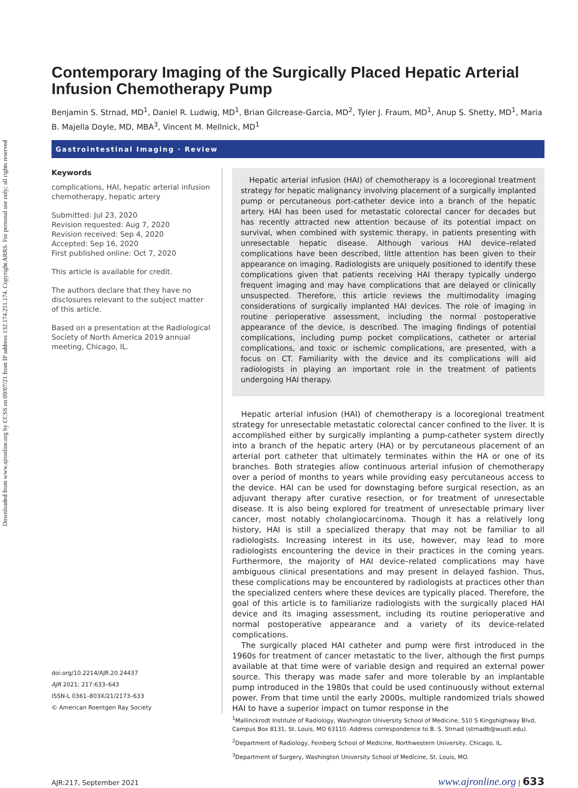Downloaded from www.ajronline.org by CCSS on 09/07/21 from IP address 132.174.251.174. Copyright ARRS. For personal use only; all rights reserved
Contemporary Imaging of the Surgically Placed Hepatic Arterial Infusion Chemotherapy Pump
Benjamin S. Strnad, MD<sup>1</sup>, Daniel R. Ludwig, MD<sup>1</sup>, Brian Gilcrease-Garcia, MD<sup>2</sup>, Tyler J. Fraum, MD<sup>1</sup>, Anup S. Shetty, MD<sup>1</sup>, Maria B. Majella Doyle, MD, MBA<sup>3</sup>, Vincent M. Mellnick, MD<sup>1</sup>
Gastrointestinal Imaging · Review
Keywords
complications, HAI, hepatic arterial infusion chemotherapy, hepatic artery
Submitted: Jul 23, 2020
Revision requested: Aug 7, 2020
Revision received: Sep 4, 2020
Accepted: Sep 16, 2020
First published online: Oct 7, 2020
This article is available for credit.
The authors declare that they have no disclosures relevant to the subject matter of this article.
Based on a presentation at the Radiological Society of North America 2019 annual meeting, Chicago, IL.
doi.org/10.2214/AJR.20.24437
AJR 2021; 217:633–643
ISSN-L 0361–803X/21/2173–633
© American Roentgen Ray Society
Hepatic arterial infusion (HAI) of chemotherapy is a locoregional treatment strategy for hepatic malignancy involving placement of a surgically implanted pump or percutaneous port-catheter device into a branch of the hepatic artery. HAI has been used for metastatic colorectal cancer for decades but has recently attracted new attention because of its potential impact on survival, when combined with systemic therapy, in patients presenting with unresectable hepatic disease. Although various HAI device–related complications have been described, little attention has been given to their appearance on imaging. Radiologists are uniquely positioned to identify these complications given that patients receiving HAI therapy typically undergo frequent imaging and may have complications that are delayed or clinically unsuspected. Therefore, this article reviews the multimodality imaging considerations of surgically implanted HAI devices. The role of imaging in routine perioperative assessment, including the normal postoperative appearance of the device, is described. The imaging findings of potential complications, including pump pocket complications, catheter or arterial complications, and toxic or ischemic complications, are presented, with a focus on CT. Familiarity with the device and its complications will aid radiologists in playing an important role in the treatment of patients undergoing HAI therapy.
Hepatic arterial infusion (HAI) of chemotherapy is a locoregional treatment strategy for unresectable metastatic colorectal cancer confined to the liver. It is accomplished either by surgically implanting a pump-catheter system directly into a branch of the hepatic artery (HA) or by percutaneous placement of an arterial port catheter that ultimately terminates within the HA or one of its branches. Both strategies allow continuous arterial infusion of chemotherapy over a period of months to years while providing easy percutaneous access to the device. HAI can be used for downstaging before surgical resection, as an adjuvant therapy after curative resection, or for treatment of unresectable disease. It is also being explored for treatment of unresectable primary liver cancer, most notably cholangiocarcinoma. Though it has a relatively long history, HAI is still a specialized therapy that may not be familiar to all radiologists. Increasing interest in its use, however, may lead to more radiologists encountering the device in their practices in the coming years. Furthermore, the majority of HAI device–related complications may have ambiguous clinical presentations and may present in delayed fashion. Thus, these complications may be encountered by radiologists at practices other than the specialized centers where these devices are typically placed. Therefore, the goal of this article is to familiarize radiologists with the surgically placed HAI device and its imaging assessment, including its routine perioperative and normal postoperative appearance and a variety of its device-related complications.
The surgically placed HAI catheter and pump were first introduced in the 1960s for treatment of cancer metastatic to the liver, although the first pumps available at that time were of variable design and required an external power source. This therapy was made safer and more tolerable by an implantable pump introduced in the 1980s that could be used continuously without external power. From that time until the early 2000s, multiple randomized trials showed HAI to have a superior impact on tumor response in the
<sup>1</sup> Mallinckrodt Institute of Radiology, Washington University School of Medicine, 510 S Kingshighway Blvd, Campus Box 8131, St. Louis, MO 63110. Address correspondence to B. S. Strnad (strnadb@wustl.edu).
<sup>2</sup> Department of Radiology, Feinberg School of Medicine, Northwestern University, Chicago, IL.
<sup>3</sup> Department of Surgery, Washington University School of Medicine, St. Louis, MO.
AJR:217, September 2021 www.ajronline.org | 633